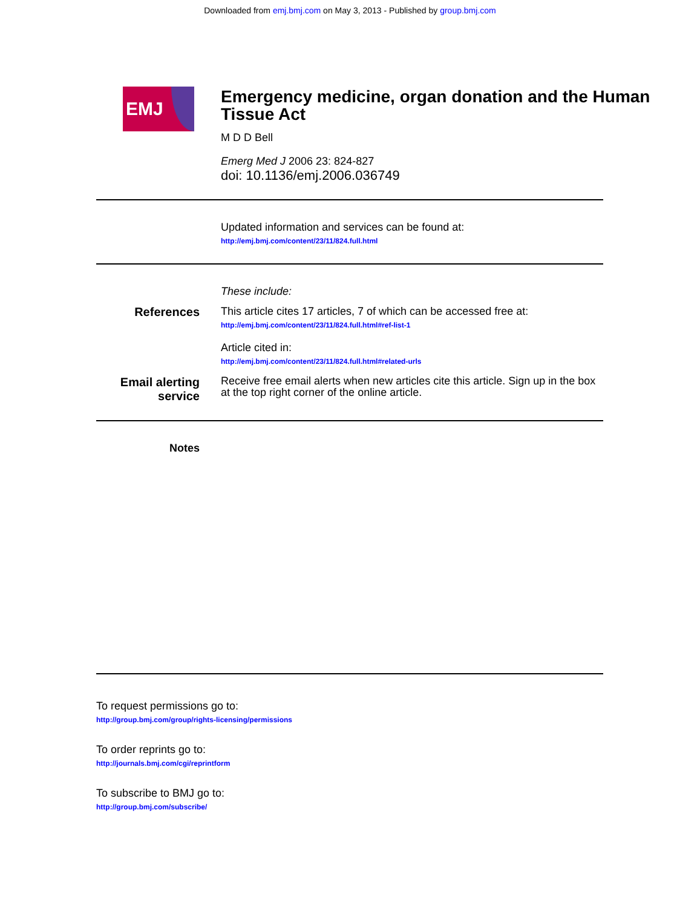Downloaded from emj.bmj.com on May 3, 2013 - Published by group.bmj.com
EMJ
Emergency medicine, organ donation and the Human Tissue Act
M D D Bell
Emerg Med J 2006 23: 824-827
doi: 10.1136/emj.2006.036749
Updated information and services can be found at:
http://emj.bmj.com/content/23/11/824.full.html
These include:
References This article cites 17 articles, 7 of which can be accessed free at:
http://emj.bmj.com/content/23/11/824.full.html#ref-list-1
Article cited in:
http://emj.bmj.com/content/23/11/824.full.html#related-urls
Email alerting service
Receive free email alerts when new articles cite this article. Sign up in the box at the top right corner of the online article.
Notes
To request permissions go to:
http://group.bmj.com/group/rights-licensing/permissions
To order reprints go to:
http://journals.bmj.com/cgi/reprintform
To subscribe to BMJ go to:
http://group.bmj.com/subscribe/